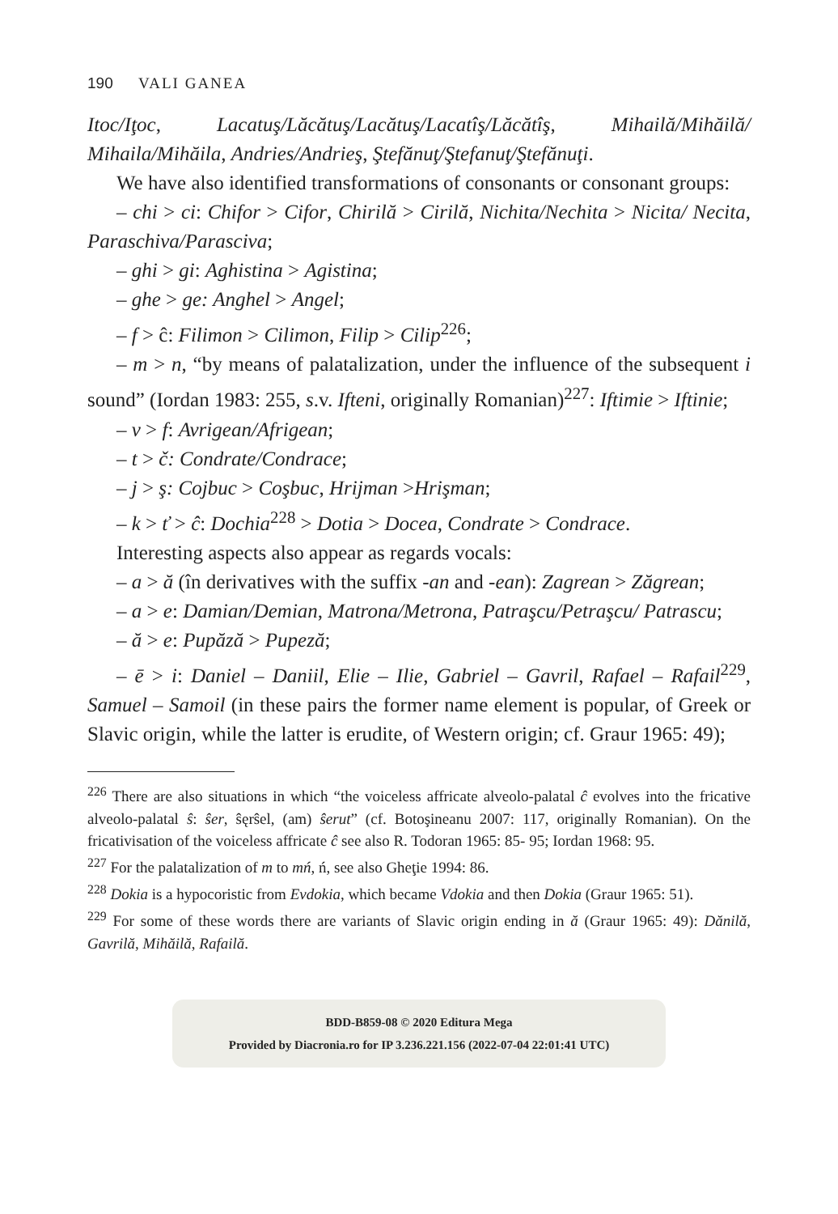190 VALI GANEA
Itoc/Iţoc, Lacatuş/Lăcătuş/Lacătuş/Lacatîş/Lăcătîş, Mihailă/Mihăilă/ Mihaila/Mihăila, Andries/Andrieş, Ştefănuţ/Ştefanuţ/Ştefănuţi.
We have also identified transformations of consonants or consonant groups:
– chi > ci: Chifor > Cifor, Chirilă > Cirilă, Nichita/Nechita > Nicita/ Necita, Paraschiva/Parasciva;
– ghi > gi: Aghistina > Agistina;
– ghe > ge: Anghel > Angel;
– f > ĉ: Filimon > Cilimon, Filip > Cilip<sup>226</sup>;
– m > n, “by means of palatalization, under the influence of the subsequent i sound” (Iordan 1983: 255, s.v. Ifteni, originally Romanian)<sup>227</sup>: Iftimie > Iftinie;
– v > f: Avrigean/Afrigean;
– t > č: Condrate/Condrace;
– j > ş: Cojbuc > Coşbuc, Hrijman >Hrişman;
– k > ť > ĉ: Dochia<sup>228</sup> > Dotia > Docea, Condrate > Condrace.
Interesting aspects also appear as regards vocals:
– a > ă (în derivatives with the suffix -an and -ean): Zagrean > Zăgrean;
– a > e: Damian/Demian, Matrona/Metrona, Patraşcu/Petraşcu/ Patrascu;
– ă > e: Pupăză > Pupeză;
– ē > i: Daniel – Daniil, Elie – Ilie, Gabriel – Gavril, Rafael – Rafail<sup>229</sup>, Samuel – Samoil (in these pairs the former name element is popular, of Greek or Slavic origin, while the latter is erudite, of Western origin; cf. Graur 1965: 49);
<sup>226</sup> There are also situations in which “the voiceless affricate alveolo-palatal ĉ evolves into the fricative alveolo-palatal ŝ: ŝer, ŝęrŝel, (am) ŝerut” (cf. Botoşineanu 2007: 117, originally Romanian). On the fricativisation of the voiceless affricate ĉ see also R. Todoran 1965: 85- 95; Iordan 1968: 95.
<sup>227</sup> For the palatalization of m to mń, ń, see also Gheţie 1994: 86.
<sup>228</sup> Dokia is a hypocoristic from Evdokia, which became Vdokia and then Dokia (Graur 1965: 51).
<sup>229</sup> For some of these words there are variants of Slavic origin ending in ă (Graur 1965: 49): Dănilă, Gavrilă, Mihăilă, Rafailă.
BDD-B859-08 © 2020 Editura Mega
Provided by Diacronia.ro for IP 3.236.221.156 (2022-07-04 22:01:41 UTC)